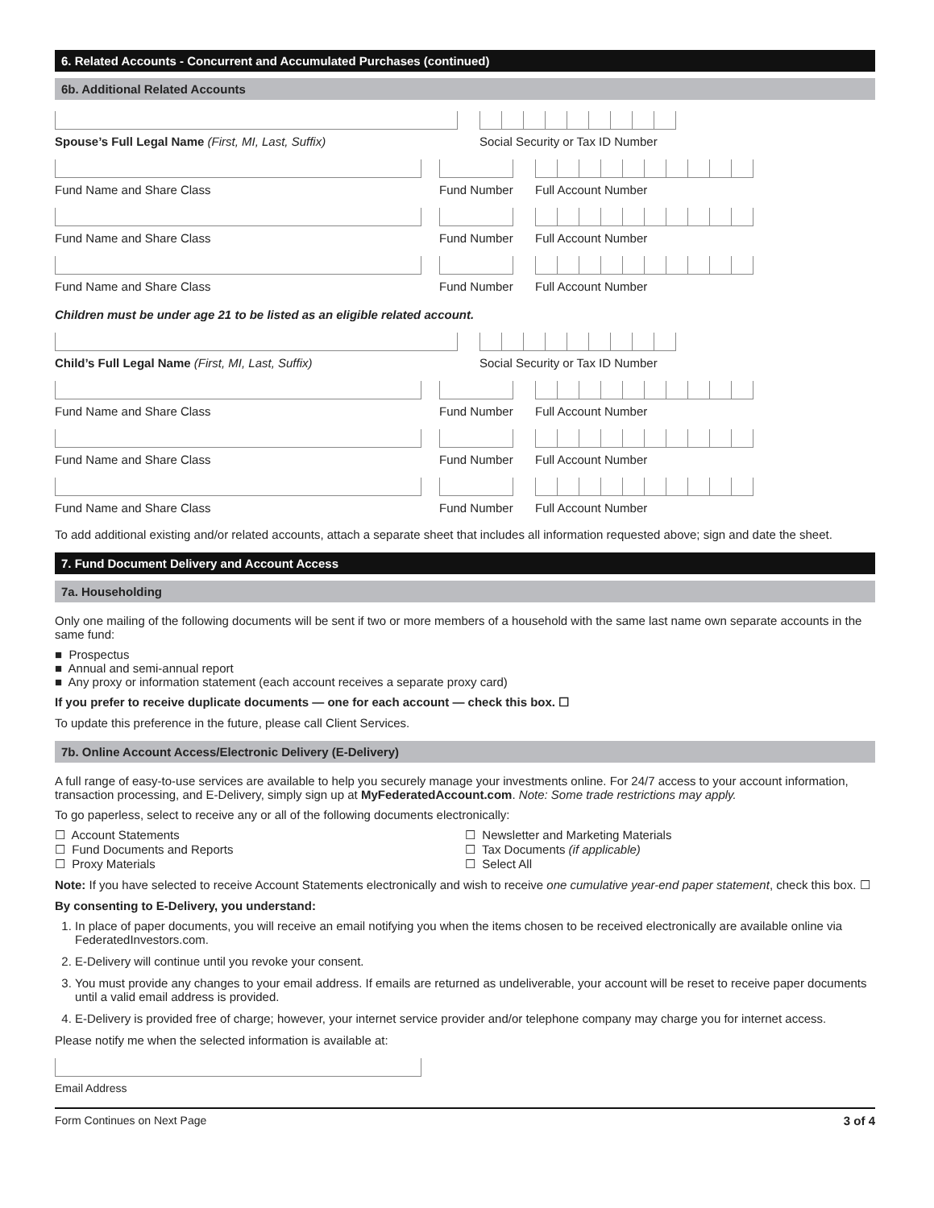6. Related Accounts - Concurrent and Accumulated Purchases (continued)
6b. Additional Related Accounts
Spouse’s Full Legal Name (First, MI, Last, Suffix) Social Security or Tax ID Number
Fund Name and Share Class Fund Number
Full Account Number
Fund Name and Share Class Fund Number
Full Account Number
Fund Name and Share Class Fund Number
Full Account Number
Children must be under age 21 to be listed as an eligible related account.
Child’s Full Legal Name (First, MI, Last, Suffix) Social Security or Tax ID Number
Fund Name and Share Class Fund Number
Full Account Number
Fund Name and Share Class Fund Number
Full Account Number
Fund Name and Share Class Fund Number
Full Account Number
To add additional existing and/or related accounts, attach a separate sheet that includes all information requested above; sign and date the sheet.
7. Fund Document Delivery and Account Access
7a. Householding
Only one mailing of the following documents will be sent if two or more members of a household with the same last name own separate accounts in the same fund:
■ Prospectus
■ Annual and semi-annual report
■ Any proxy or information statement (each account receives a separate proxy card)
If you prefer to receive duplicate documents — one for each account — check this box. ☐
To update this preference in the future, please call Client Services.
7b. Online Account Access/Electronic Delivery (E-Delivery)
A full range of easy-to-use services are available to help you securely manage your investments online. For 24/7 access to your account information, transaction processing, and E-Delivery, simply sign up at MyFederatedAccount.com. Note: Some trade restrictions may apply.
To go paperless, select to receive any or all of the following documents electronically:
☐ Account Statements
☐ Fund Documents and Reports
☐ Proxy Materials
☐ Newsletter and Marketing Materials
☐ Tax Documents (if applicable)
☐ Select All
Note: If you have selected to receive Account Statements electronically and wish to receive one cumulative year-end paper statement, check this box. ☐
By consenting to E-Delivery, you understand:
1. In place of paper documents, you will receive an email notifying you when the items chosen to be received electronically are available online via FederatedInvestors.com.
2. E-Delivery will continue until you revoke your consent.
3. You must provide any changes to your email address. If emails are returned as undeliverable, your account will be reset to receive paper documents until a valid email address is provided.
4. E-Delivery is provided free of charge; however, your internet service provider and/or telephone company may charge you for internet access.
Please notify me when the selected information is available at:
Email Address
Form Continues on Next Page 3 of 4